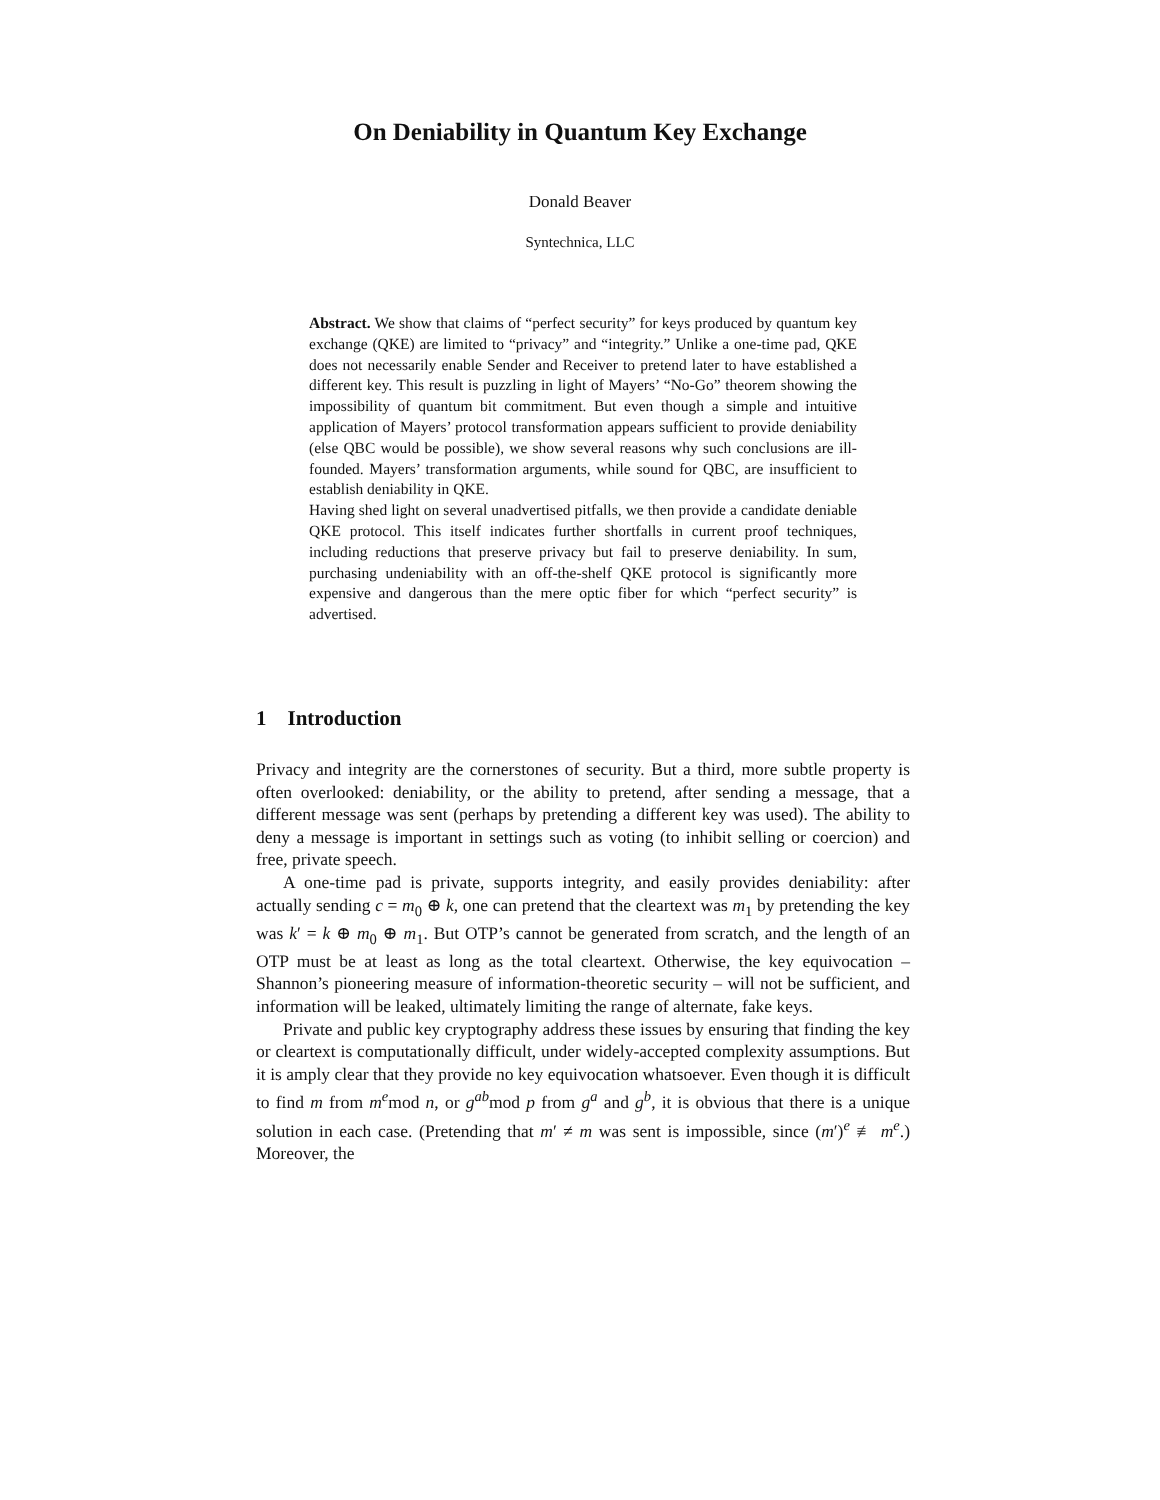On Deniability in Quantum Key Exchange
Donald Beaver
Syntechnica, LLC
Abstract. We show that claims of “perfect security” for keys produced by quantum key exchange (QKE) are limited to “privacy” and “integrity.” Unlike a one-time pad, QKE does not necessarily enable Sender and Receiver to pretend later to have established a different key. This result is puzzling in light of Mayers’ “No-Go” theorem showing the impossibility of quantum bit commitment. But even though a simple and intuitive application of Mayers’ protocol transformation appears sufficient to provide deniability (else QBC would be possible), we show several reasons why such conclusions are ill-founded. Mayers’ transformation arguments, while sound for QBC, are insufficient to establish deniability in QKE.
Having shed light on several unadvertised pitfalls, we then provide a candidate deniable QKE protocol. This itself indicates further shortfalls in current proof techniques, including reductions that preserve privacy but fail to preserve deniability. In sum, purchasing undeniability with an off-the-shelf QKE protocol is significantly more expensive and dangerous than the mere optic fiber for which “perfect security” is advertised.
1 Introduction
Privacy and integrity are the cornerstones of security. But a third, more subtle property is often overlooked: deniability, or the ability to pretend, after sending a message, that a different message was sent (perhaps by pretending a different key was used). The ability to deny a message is important in settings such as voting (to inhibit selling or coercion) and free, private speech.
A one-time pad is private, supports integrity, and easily provides deniability: after actually sending c = m<sub>0</sub> ⊕ k, one can pretend that the cleartext was m<sub>1</sub> by pretending the key was k′ = k ⊕ m<sub>0</sub> ⊕ m<sub>1</sub>. But OTP’s cannot be generated from scratch, and the length of an OTP must be at least as long as the total cleartext. Otherwise, the key equivocation – Shannon’s pioneering measure of information-theoretic security – will not be sufficient, and information will be leaked, ultimately limiting the range of alternate, fake keys.
Private and public key cryptography address these issues by ensuring that finding the key or cleartext is computationally difficult, under widely-accepted complexity assumptions. But it is amply clear that they provide no key equivocation whatsoever. Even though it is difficult to find m from m<sup>e</sup>mod n, or g<sup>ab</sup>mod p from g<sup>a</sup> and g<sup>b</sup>, it is obvious that there is a unique solution in each case. (Pretending that m′ ≠ m was sent is impossible, since (m′)<sup>e</sup> ≢ m<sup>e</sup>.) Moreover, the